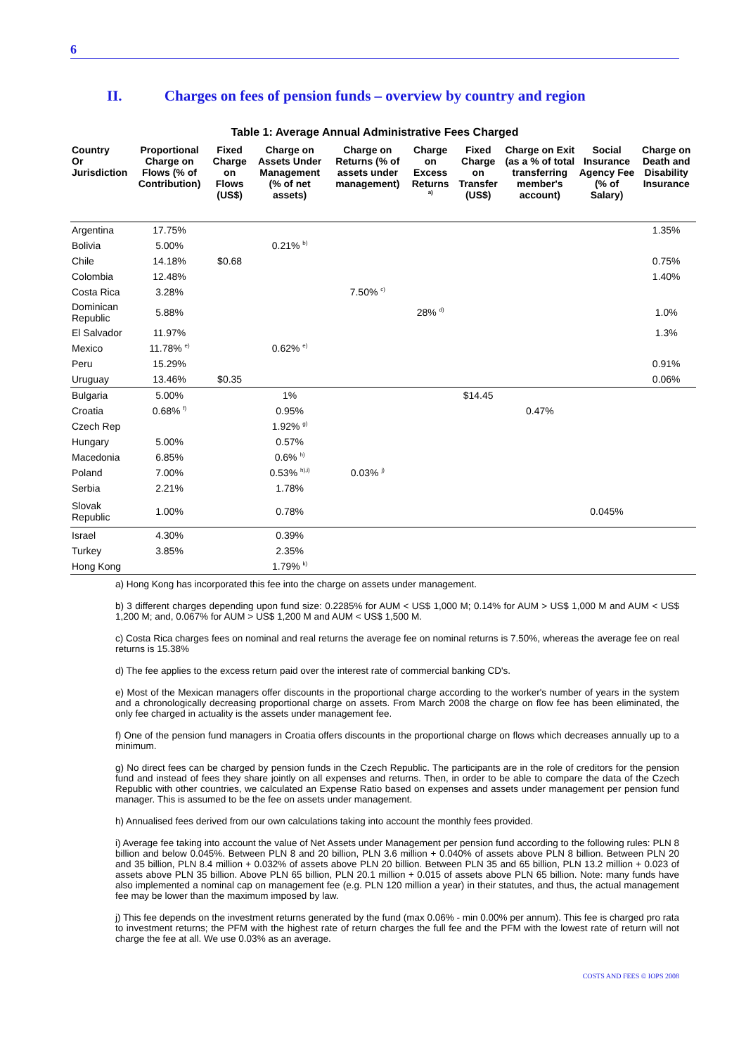6
II. Charges on fees of pension funds – overview by country and region
Table 1: Average Annual Administrative Fees Charged
| Country Or Jurisdiction | Proportional Charge on Flows (% of Contribution) | Fixed Charge on Flows (US$) | Charge on Assets Under Management (% of net assets) | Charge on Returns (% of assets under management) | Charge on Excess Returns <sup>a)</sup> | Fixed Charge on Transfer (US$) | Charge on Exit (as a % of total transferring member's account) | Social Insurance Agency Fee (% of Salary) | Charge on Death and Disability Insurance |
| --- | --- | --- | --- | --- | --- | --- | --- | --- | --- |
| Argentina | 17.75% | | | | | | | | 1.35% |
| Bolivia | 5.00% | | 0.21% <sup>b)</sup> | | | | | | |
| Chile | 14.18% | $0.68 | | | | | | | 0.75% |
| Colombia | 12.48% | | | | | | | | 1.40% |
| Costa Rica | 3.28% | | | 7.50% <sup>c)</sup> | | | | | |
| Dominican Republic | 5.88% | | | | 28% <sup>d)</sup> | | | | 1.0% |
| El Salvador | 11.97% | | | | | | | | 1.3% |
| Mexico | 11.78% <sup>e)</sup> | | 0.62% <sup>e)</sup> | | | | | | |
| Peru | 15.29% | | | | | | | | 0.91% |
| Uruguay | 13.46% | $0.35 | | | | | | | 0.06% |
| Bulgaria | 5.00% | | 1% | | | $14.45 | | | |
| Croatia | 0.68% <sup>f)</sup> | | 0.95% | | | | 0.47% | | |
| Czech Rep | | | 1.92% <sup>g)</sup> | | | | | | |
| Hungary | 5.00% | | 0.57% | | | | | | |
| Macedonia | 6.85% | | 0.6% <sup>h)</sup> | | | | | | |
| Poland | 7.00% | | 0.53% <sup>h),i)</sup> | 0.03% <sup>j)</sup> | | | | | |
| Serbia | 2.21% | | 1.78% | | | | | | |
| Slovak Republic | 1.00% | | 0.78% | | | | | 0.045% | |
| Israel | 4.30% | | 0.39% | | | | | | |
| Turkey | 3.85% | | 2.35% | | | | | | |
| Hong Kong | | | 1.79% <sup>k)</sup> | | | | | | |
a) Hong Kong has incorporated this fee into the charge on assets under management.
b) 3 different charges depending upon fund size: 0.2285% for AUM < US$ 1,000 M; 0.14% for AUM > US$ 1,000 M and AUM < US$ 1,200 M; and, 0.067% for AUM > US$ 1,200 M and AUM < US$ 1,500 M.
c) Costa Rica charges fees on nominal and real returns the average fee on nominal returns is 7.50%, whereas the average fee on real returns is 15.38%
d) The fee applies to the excess return paid over the interest rate of commercial banking CD's.
e) Most of the Mexican managers offer discounts in the proportional charge according to the worker's number of years in the system and a chronologically decreasing proportional charge on assets. From March 2008 the charge on flow fee has been eliminated, the only fee charged in actuality is the assets under management fee.
f) One of the pension fund managers in Croatia offers discounts in the proportional charge on flows which decreases annually up to a minimum.
g) No direct fees can be charged by pension funds in the Czech Republic. The participants are in the role of creditors for the pension fund and instead of fees they share jointly on all expenses and returns. Then, in order to be able to compare the data of the Czech Republic with other countries, we calculated an Expense Ratio based on expenses and assets under management per pension fund manager. This is assumed to be the fee on assets under management.
h) Annualised fees derived from our own calculations taking into account the monthly fees provided.
i) Average fee taking into account the value of Net Assets under Management per pension fund according to the following rules: PLN 8 billion and below 0.045%. Between PLN 8 and 20 billion, PLN 3.6 million + 0.040% of assets above PLN 8 billion. Between PLN 20 and 35 billion, PLN 8.4 million + 0.032% of assets above PLN 20 billion. Between PLN 35 and 65 billion, PLN 13.2 million + 0.023 of assets above PLN 35 billion. Above PLN 65 billion, PLN 20.1 million + 0.015 of assets above PLN 65 billion. Note: many funds have also implemented a nominal cap on management fee (e.g. PLN 120 million a year) in their statutes, and thus, the actual management fee may be lower than the maximum imposed by law.
j) This fee depends on the investment returns generated by the fund (max 0.06% - min 0.00% per annum). This fee is charged pro rata to investment returns; the PFM with the highest rate of return charges the full fee and the PFM with the lowest rate of return will not charge the fee at all. We use 0.03% as an average.
COSTS AND FEES © IOPS 2008